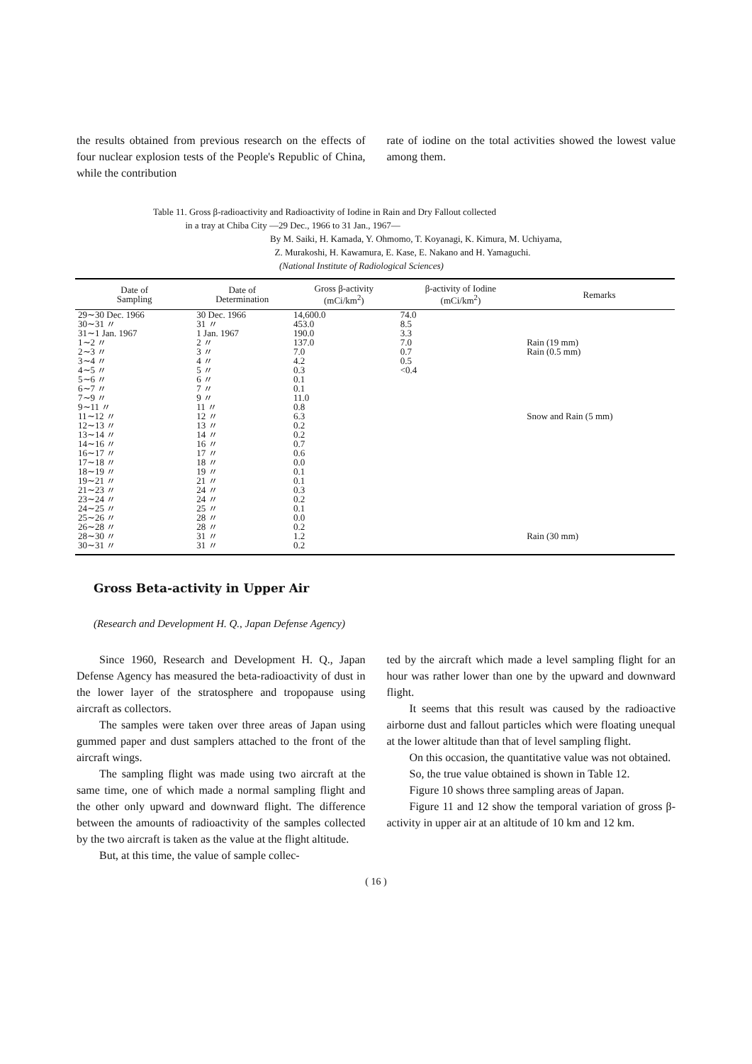the results obtained from previous research on the effects of four nuclear explosion tests of the People's Republic of China, while the contribution
rate of iodine on the total activities showed the lowest value among them.
Table 11. Gross β-radioactivity and Radioactivity of Iodine in Rain and Dry Fallout collected
in a tray at Chiba City —29 Dec., 1966 to 31 Jan., 1967—
By M. Saiki, H. Kamada, Y. Ohmomo, T. Koyanagi, K. Kimura, M. Uchiyama,
Z. Murakoshi, H. Kawamura, E. Kase, E. Nakano and H. Yamaguchi.
(National Institute of Radiological Sciences)
| Date of Sampling | Date of Determination | Gross β-activity (mCi/km<sup>2</sup>) | β-activity of Iodine (mCi/km<sup>2</sup>) | Remarks |
| --- | --- | --- | --- | --- |
| 29∼30 Dec. 1966 | 30 Dec. 1966 | 14,600.0 | 74.0 | |
| 30∼31 〃 | 31 〃 | 453.0 | 8.5 | |
| 31∼1 Jan. 1967 | 1 Jan. 1967 | 190.0 | 3.3 | |
| 1∼2 〃 | 2 〃 | 137.0 | 7.0 | Rain (19 mm) |
| 2∼3 〃 | 3 〃 | 7.0 | 0.7 | Rain (0.5 mm) |
| 3∼4 〃 | 4 〃 | 4.2 | 0.5 | |
| 4∼5 〃 | 5 〃 | 0.3 | <0.4 | |
| 5∼6 〃 | 6 〃 | 0.1 | | |
| 6∼7 〃 | 7 〃 | 0.1 | | |
| 7∼9 〃 | 9 〃 | 11.0 | | |
| 9∼11 〃 | 11 〃 | 0.8 | | |
| 11∼12 〃 | 12 〃 | 6.3 | | Snow and Rain (5 mm) |
| 12∼13 〃 | 13 〃 | 0.2 | | |
| 13∼14 〃 | 14 〃 | 0.2 | | |
| 14∼16 〃 | 16 〃 | 0.7 | | |
| 16∼17 〃 | 17 〃 | 0.6 | | |
| 17∼18 〃 | 18 〃 | 0.0 | | |
| 18∼19 〃 | 19 〃 | 0.1 | | |
| 19∼21 〃 | 21 〃 | 0.1 | | |
| 21∼23 〃 | 24 〃 | 0.3 | | |
| 23∼24 〃 | 24 〃 | 0.2 | | |
| 24∼25 〃 | 25 〃 | 0.1 | | |
| 25∼26 〃 | 28 〃 | 0.0 | | |
| 26∼28 〃 | 28 〃 | 0.2 | | |
| 28∼30 〃 | 31 〃 | 1.2 | | Rain (30 mm) |
| 30∼31 〃 | 31 〃 | 0.2 | | |
Gross Beta-activity in Upper Air
(Research and Development H. Q., Japan Defense Agency)
Since 1960, Research and Development H. Q., Japan Defense Agency has measured the beta-radioactivity of dust in the lower layer of the stratosphere and tropopause using aircraft as collectors.
The samples were taken over three areas of Japan using gummed paper and dust samplers attached to the front of the aircraft wings.
The sampling flight was made using two aircraft at the same time, one of which made a normal sampling flight and the other only upward and downward flight. The difference between the amounts of radioactivity of the samples collected by the two aircraft is taken as the value at the flight altitude.
But, at this time, the value of sample collec-
ted by the aircraft which made a level sampling flight for an hour was rather lower than one by the upward and downward flight.
It seems that this result was caused by the radioactive airborne dust and fallout particles which were floating unequal at the lower altitude than that of level sampling flight.
On this occasion, the quantitative value was not obtained.
So, the true value obtained is shown in Table 12.
Figure 10 shows three sampling areas of Japan.
Figure 11 and 12 show the temporal variation of gross β-activity in upper air at an altitude of 10 km and 12 km.
( 16 )